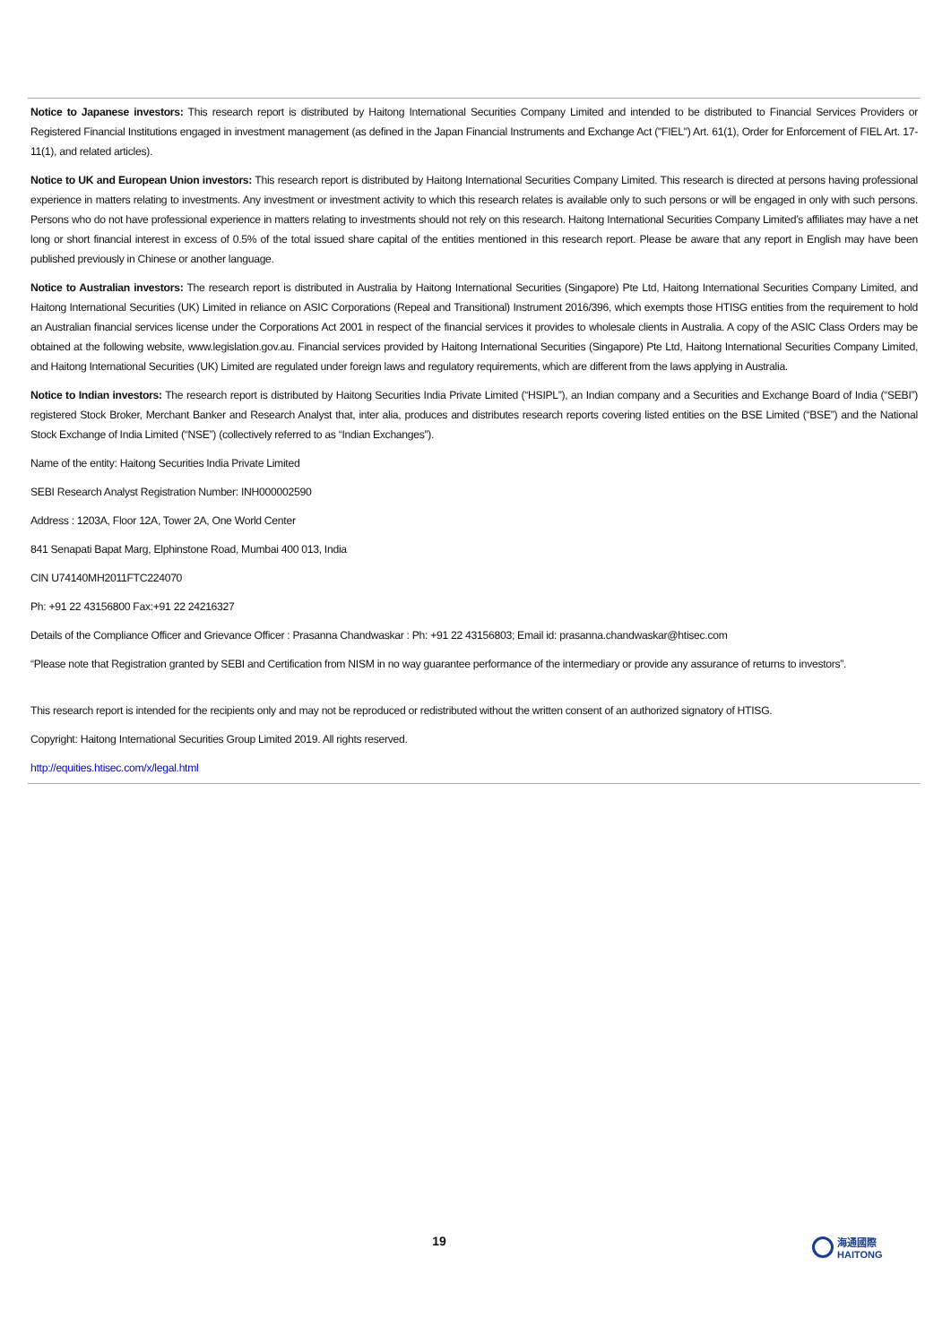Notice to Japanese investors: This research report is distributed by Haitong International Securities Company Limited and intended to be distributed to Financial Services Providers or Registered Financial Institutions engaged in investment management (as defined in the Japan Financial Instruments and Exchange Act ("FIEL") Art. 61(1), Order for Enforcement of FIEL Art. 17-11(1), and related articles).
Notice to UK and European Union investors: This research report is distributed by Haitong International Securities Company Limited. This research is directed at persons having professional experience in matters relating to investments. Any investment or investment activity to which this research relates is available only to such persons or will be engaged in only with such persons. Persons who do not have professional experience in matters relating to investments should not rely on this research. Haitong International Securities Company Limited’s affiliates may have a net long or short financial interest in excess of 0.5% of the total issued share capital of the entities mentioned in this research report. Please be aware that any report in English may have been published previously in Chinese or another language.
Notice to Australian investors: The research report is distributed in Australia by Haitong International Securities (Singapore) Pte Ltd, Haitong International Securities Company Limited, and Haitong International Securities (UK) Limited in reliance on ASIC Corporations (Repeal and Transitional) Instrument 2016/396, which exempts those HTISG entities from the requirement to hold an Australian financial services license under the Corporations Act 2001 in respect of the financial services it provides to wholesale clients in Australia. A copy of the ASIC Class Orders may be obtained at the following website, www.legislation.gov.au. Financial services provided by Haitong International Securities (Singapore) Pte Ltd, Haitong International Securities Company Limited, and Haitong International Securities (UK) Limited are regulated under foreign laws and regulatory requirements, which are different from the laws applying in Australia.
Notice to Indian investors: The research report is distributed by Haitong Securities India Private Limited (“HSIPL”), an Indian company and a Securities and Exchange Board of India (“SEBI”) registered Stock Broker, Merchant Banker and Research Analyst that, inter alia, produces and distributes research reports covering listed entities on the BSE Limited (“BSE”) and the National Stock Exchange of India Limited (“NSE”) (collectively referred to as “Indian Exchanges”).
Name of the entity: Haitong Securities India Private Limited
SEBI Research Analyst Registration Number: INH000002590
Address : 1203A, Floor 12A, Tower 2A, One World Center
841 Senapati Bapat Marg, Elphinstone Road, Mumbai 400 013, India
CIN U74140MH2011FTC224070
Ph: +91 22 43156800 Fax:+91 22 24216327
Details of the Compliance Officer and Grievance Officer : Prasanna Chandwaskar : Ph: +91 22 43156803; Email id: prasanna.chandwaskar@htisec.com
“Please note that Registration granted by SEBI and Certification from NISM in no way guarantee performance of the intermediary or provide any assurance of returns to investors”.
This research report is intended for the recipients only and may not be reproduced or redistributed without the written consent of an authorized signatory of HTISG.
Copyright: Haitong International Securities Group Limited 2019. All rights reserved.
http://equities.htisec.com/x/legal.html
19
海通國際
HAITONG